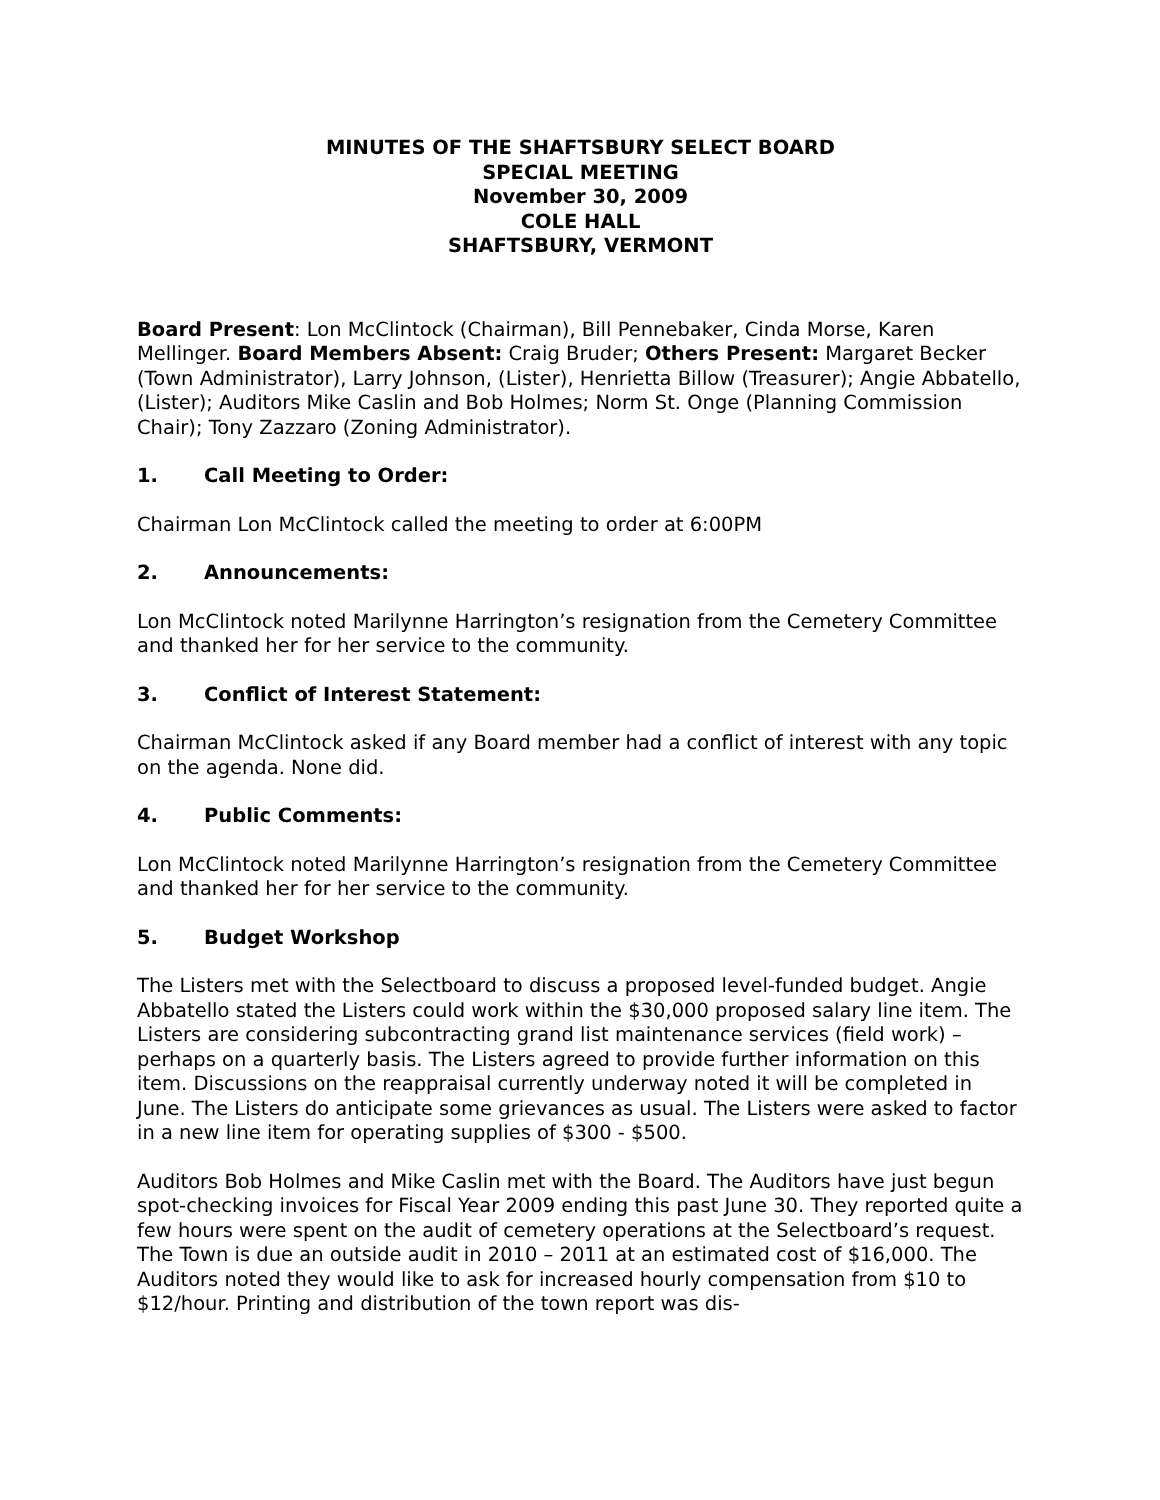MINUTES OF THE SHAFTSBURY SELECT BOARD
SPECIAL MEETING
November 30, 2009
COLE HALL
SHAFTSBURY, VERMONT
Board Present: Lon McClintock (Chairman), Bill Pennebaker, Cinda Morse, Karen Mellinger. Board Members Absent: Craig Bruder; Others Present: Margaret Becker (Town Administrator), Larry Johnson, (Lister), Henrietta Billow (Treasurer); Angie Abbatello, (Lister); Auditors Mike Caslin and Bob Holmes; Norm St. Onge (Planning Commission Chair); Tony Zazzaro (Zoning Administrator).
1. Call Meeting to Order:
Chairman Lon McClintock called the meeting to order at 6:00PM
2. Announcements:
Lon McClintock noted Marilynne Harrington’s resignation from the Cemetery Committee and thanked her for her service to the community.
3. Conflict of Interest Statement:
Chairman McClintock asked if any Board member had a conflict of interest with any topic on the agenda. None did.
4. Public Comments:
Lon McClintock noted Marilynne Harrington’s resignation from the Cemetery Committee and thanked her for her service to the community.
5. Budget Workshop
The Listers met with the Selectboard to discuss a proposed level-funded budget. Angie Abbatello stated the Listers could work within the $30,000 proposed salary line item. The Listers are considering subcontracting grand list maintenance services (field work) – perhaps on a quarterly basis. The Listers agreed to provide further information on this item. Discussions on the reappraisal currently underway noted it will be completed in June. The Listers do anticipate some grievances as usual. The Listers were asked to factor in a new line item for operating supplies of $300 - $500.
Auditors Bob Holmes and Mike Caslin met with the Board. The Auditors have just begun spot-checking invoices for Fiscal Year 2009 ending this past June 30. They reported quite a few hours were spent on the audit of cemetery operations at the Selectboard’s request. The Town is due an outside audit in 2010 – 2011 at an estimated cost of $16,000. The Auditors noted they would like to ask for increased hourly compensation from $10 to $12/hour. Printing and distribution of the town report was dis-